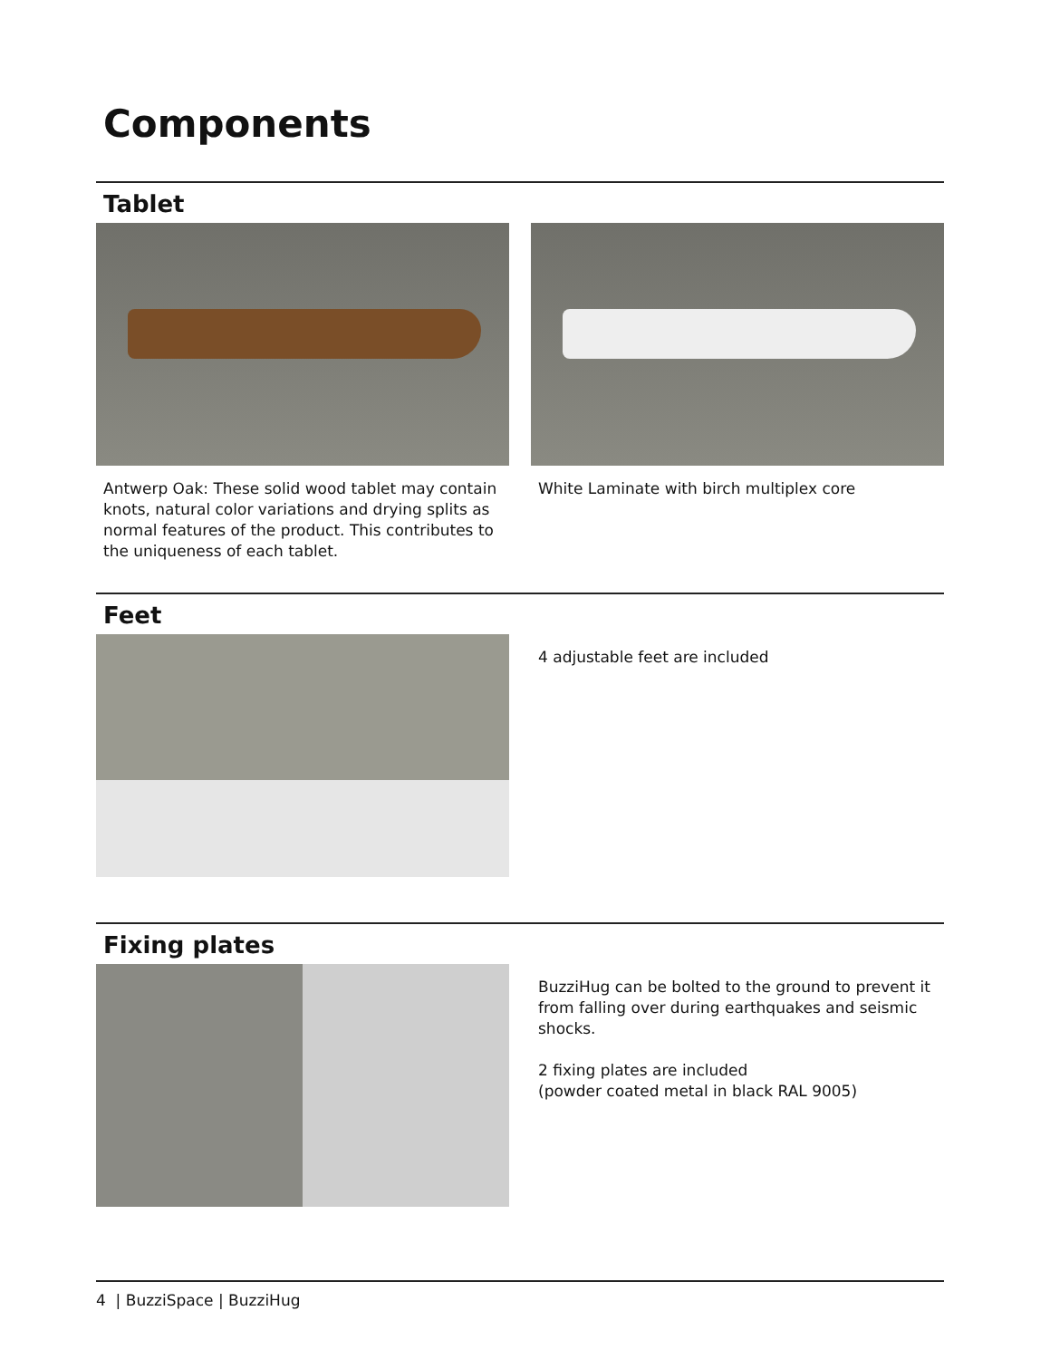Components
Tablet
Antwerp Oak: These solid wood tablet may contain knots, natural color variations and drying splits as normal features of the product. This contributes to the uniqueness of each tablet.
White Laminate with birch multiplex core
Feet
4 adjustable feet are included
Fixing plates
BuzziHug can be bolted to the ground to prevent it from falling over during earthquakes and seismic shocks.
2 fixing plates are included
(powder coated metal in black RAL 9005)
4 | BuzziSpace | BuzziHug